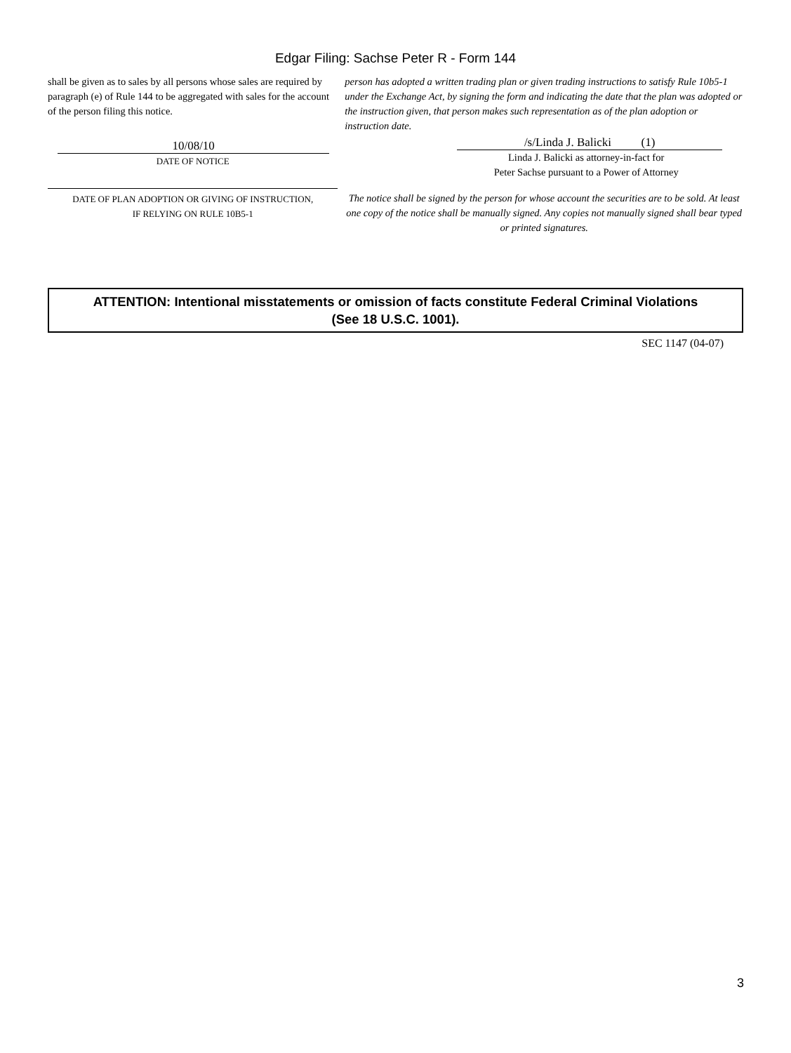Edgar Filing: Sachse Peter R - Form 144
shall be given as to sales by all persons whose sales are required by paragraph (e) of Rule 144 to be aggregated with sales for the account of the person filing this notice.
10/08/10
DATE OF NOTICE
DATE OF PLAN ADOPTION OR GIVING OF INSTRUCTION,
IF RELYING ON RULE 10B5-1
person has adopted a written trading plan or given trading instructions to satisfy Rule 10b5-1 under the Exchange Act, by signing the form and indicating the date that the plan was adopted or the instruction given, that person makes such representation as of the plan adoption or instruction date.
/s/Linda J. Balicki (1)
Linda J. Balicki as attorney-in-fact for
Peter Sachse pursuant to a Power of Attorney
The notice shall be signed by the person for whose account the securities are to be sold. At least one copy of the notice shall be manually signed. Any copies not manually signed shall bear typed or printed signatures.
ATTENTION: Intentional misstatements or omission of facts constitute Federal Criminal Violations
(See 18 U.S.C. 1001).
SEC 1147 (04-07)
3